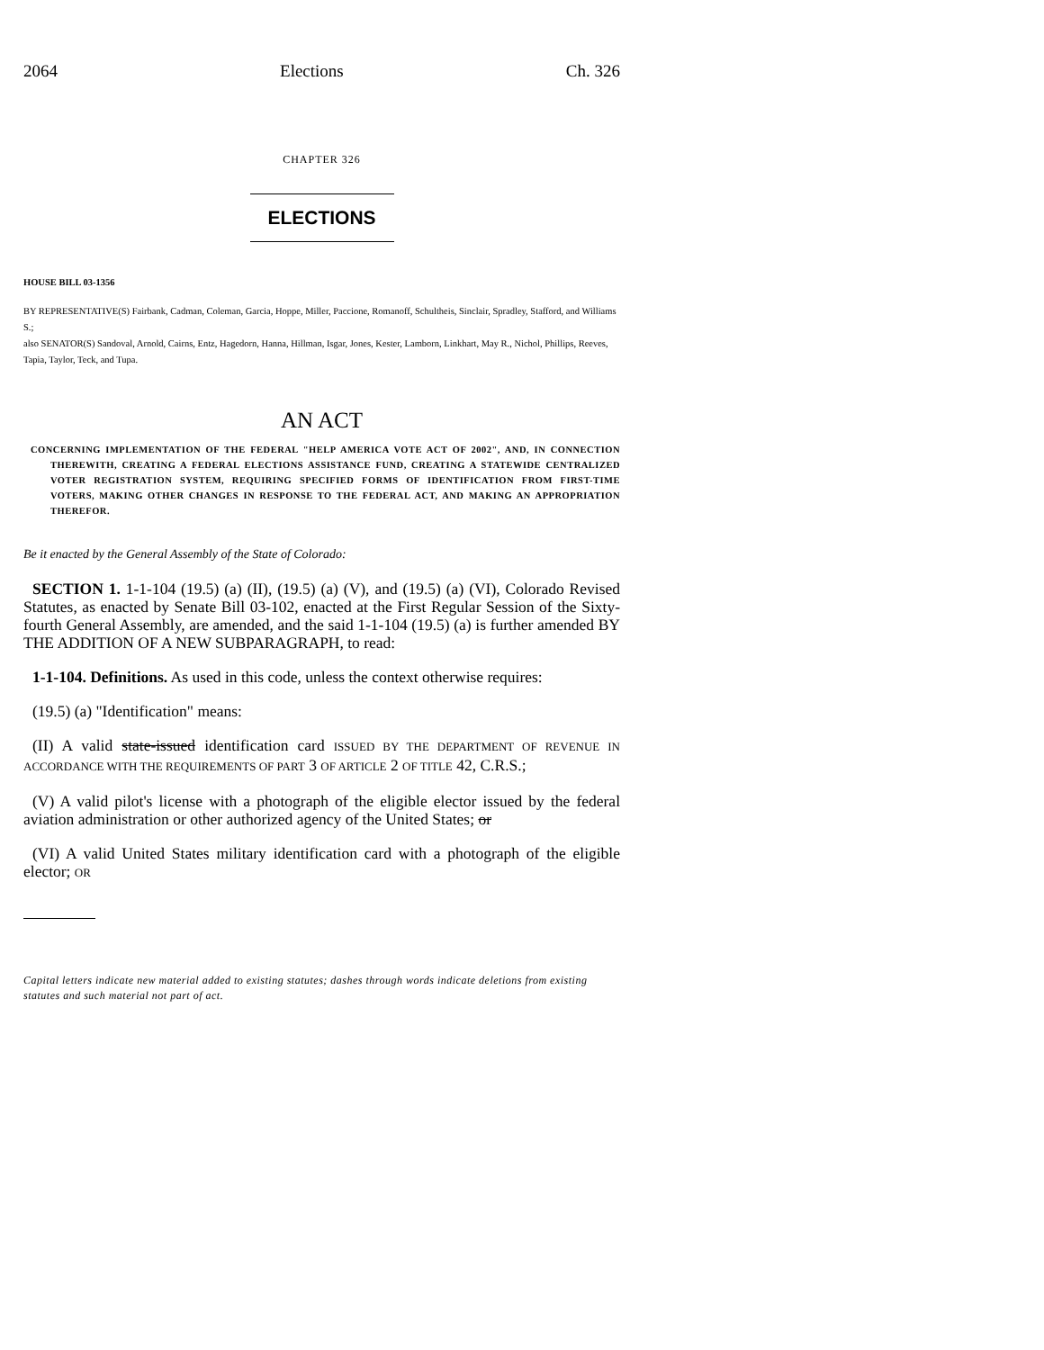2064 Elections Ch. 326
CHAPTER 326
ELECTIONS
HOUSE BILL 03-1356
BY REPRESENTATIVE(S) Fairbank, Cadman, Coleman, Garcia, Hoppe, Miller, Paccione, Romanoff, Schultheis, Sinclair, Spradley, Stafford, and Williams S.;
also SENATOR(S) Sandoval, Arnold, Cairns, Entz, Hagedorn, Hanna, Hillman, Isgar, Jones, Kester, Lamborn, Linkhart, May R., Nichol, Phillips, Reeves, Tapia, Taylor, Teck, and Tupa.
AN ACT
CONCERNING IMPLEMENTATION OF THE FEDERAL "HELP AMERICA VOTE ACT OF 2002", AND, IN CONNECTION THEREWITH, CREATING A FEDERAL ELECTIONS ASSISTANCE FUND, CREATING A STATEWIDE CENTRALIZED VOTER REGISTRATION SYSTEM, REQUIRING SPECIFIED FORMS OF IDENTIFICATION FROM FIRST-TIME VOTERS, MAKING OTHER CHANGES IN RESPONSE TO THE FEDERAL ACT, AND MAKING AN APPROPRIATION THEREFOR.
Be it enacted by the General Assembly of the State of Colorado:
SECTION 1. 1-1-104 (19.5) (a) (II), (19.5) (a) (V), and (19.5) (a) (VI), Colorado Revised Statutes, as enacted by Senate Bill 03-102, enacted at the First Regular Session of the Sixty-fourth General Assembly, are amended, and the said 1-1-104 (19.5) (a) is further amended BY THE ADDITION OF A NEW SUBPARAGRAPH, to read:
1-1-104. Definitions. As used in this code, unless the context otherwise requires:
(19.5) (a) "Identification" means:
(II) A valid state-issued identification card ISSUED BY THE DEPARTMENT OF REVENUE IN ACCORDANCE WITH THE REQUIREMENTS OF PART 3 OF ARTICLE 2 OF TITLE 42, C.R.S.;
(V) A valid pilot's license with a photograph of the eligible elector issued by the federal aviation administration or other authorized agency of the United States; or
(VI) A valid United States military identification card with a photograph of the eligible elector; OR
Capital letters indicate new material added to existing statutes; dashes through words indicate deletions from existing statutes and such material not part of act.